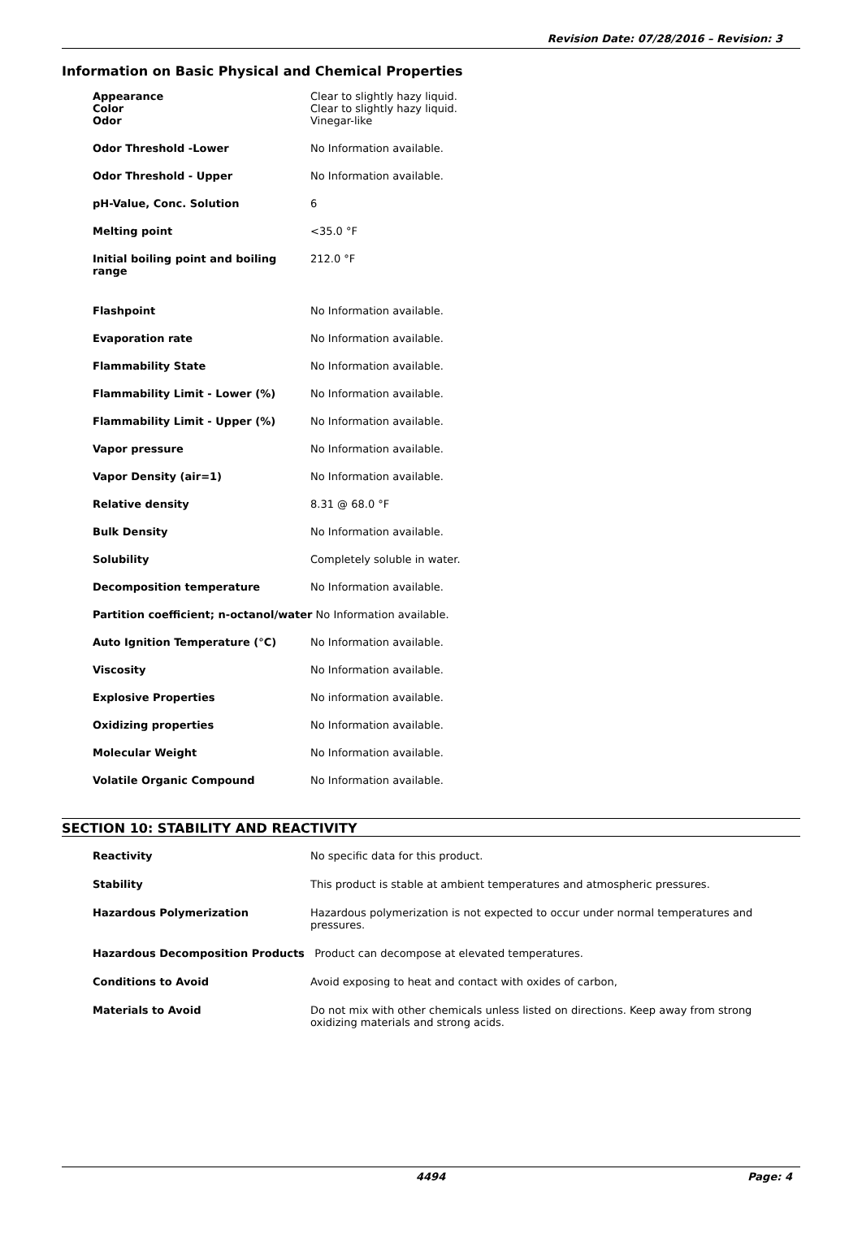Revision Date: 07/28/2016 – Revision: 3
Information on Basic Physical and Chemical Properties
| Appearance | Clear to slightly hazy liquid. |
| Color | Clear to slightly hazy liquid. |
| Odor | Vinegar-like |
| Odor Threshold -Lower | No Information available. |
| Odor Threshold - Upper | No Information available. |
| pH-Value, Conc. Solution | 6 |
| Melting point | <35.0 °F |
| Initial boiling point and boiling range | 212.0 °F |
| Flashpoint | No Information available. |
| Evaporation rate | No Information available. |
| Flammability State | No Information available. |
| Flammability Limit - Lower (%) | No Information available. |
| Flammability Limit - Upper (%) | No Information available. |
| Vapor pressure | No Information available. |
| Vapor Density (air=1) | No Information available. |
| Relative density | 8.31 @ 68.0 °F |
| Bulk Density | No Information available. |
| Solubility | Completely soluble in water. |
| Decomposition temperature | No Information available. |
| Partition coefficient; n-octanol/water No Information available. | |
| Auto Ignition Temperature (°C) | No Information available. |
| Viscosity | No Information available. |
| Explosive Properties | No information available. |
| Oxidizing properties | No Information available. |
| Molecular Weight | No Information available. |
| Volatile Organic Compound | No Information available. |
SECTION 10: STABILITY AND REACTIVITY
| Reactivity | No specific data for this product. |
| Stability | This product is stable at ambient temperatures and atmospheric pressures. |
| Hazardous Polymerization | Hazardous polymerization is not expected to occur under normal temperatures and pressures. |
| Hazardous Decomposition Products Product can decompose at elevated temperatures. | |
| Conditions to Avoid | Avoid exposing to heat and contact with oxides of carbon, |
| Materials to Avoid | Do not mix with other chemicals unless listed on directions. Keep away from strong oxidizing materials and strong acids. |
4494 Page: 4